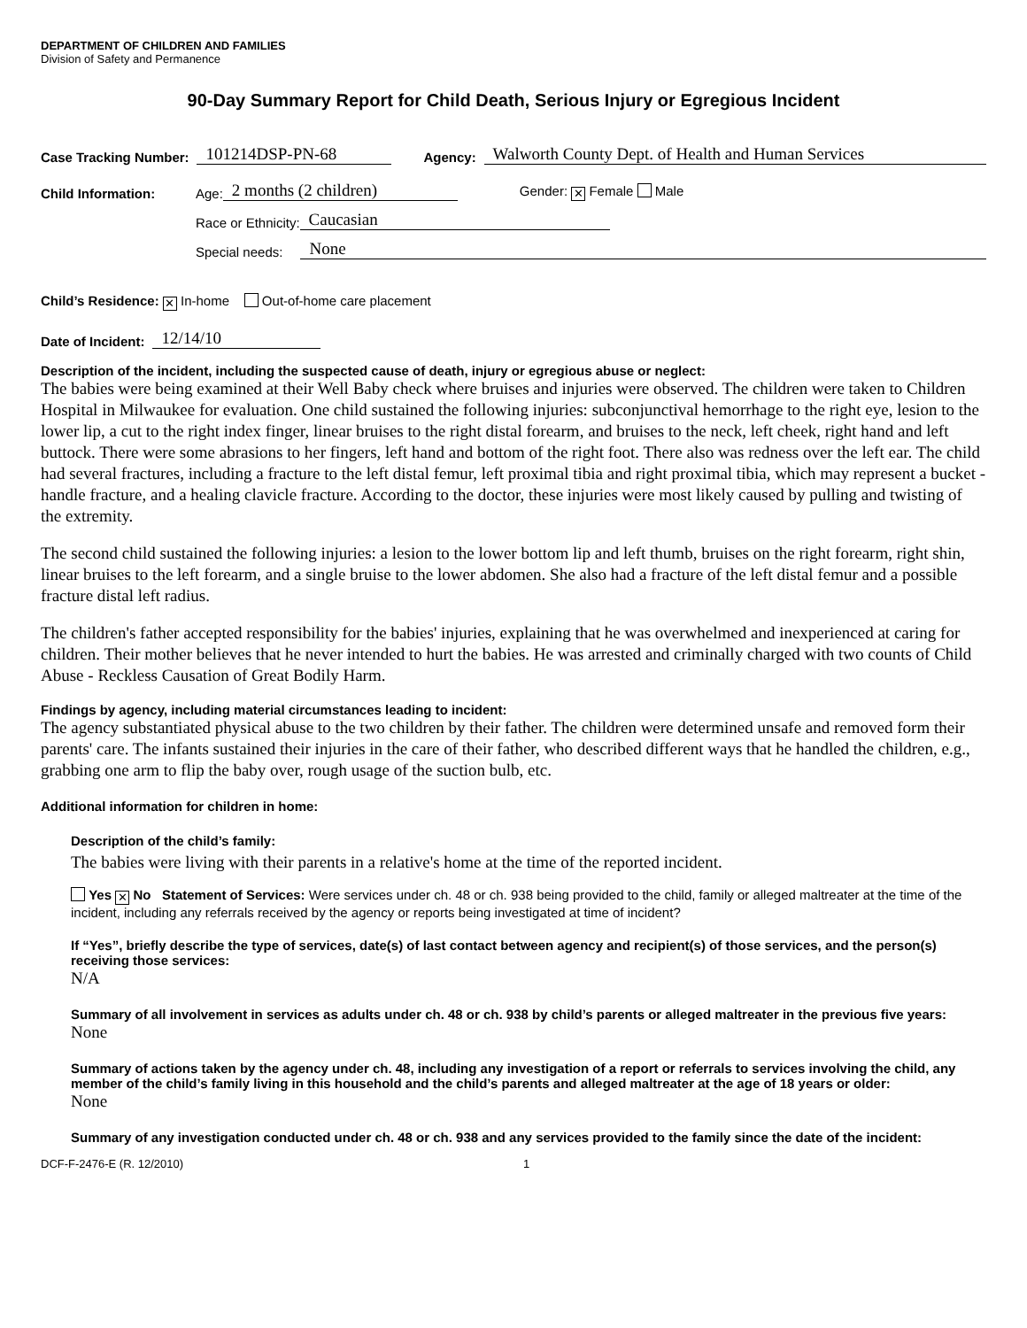DEPARTMENT OF CHILDREN AND FAMILIES
Division of Safety and Permanence
90-Day Summary Report for Child Death, Serious Injury or Egregious Incident
Case Tracking Number: 101214DSP-PN-68 Agency: Walworth County Dept. of Health and Human Services
Child Information: Age: 2 months (2 children) Gender: ✕ Female Male
Race or Ethnicity: Caucasian
Special needs: None
Child’s Residence: ✕ In-home Out-of-home care placement
Date of Incident: 12/14/10
Description of the incident, including the suspected cause of death, injury or egregious abuse or neglect:
The babies were being examined at their Well Baby check where bruises and injuries were observed. The children were taken to Children Hospital in Milwaukee for evaluation. One child sustained the following injuries: subconjunctival hemorrhage to the right eye, lesion to the lower lip, a cut to the right index finger, linear bruises to the right distal forearm, and bruises to the neck, left cheek, right hand and left buttock. There were some abrasions to her fingers, left hand and bottom of the right foot. There also was redness over the left ear. The child had several fractures, including a fracture to the left distal femur, left proximal tibia and right proximal tibia, which may represent a bucket -handle fracture, and a healing clavicle fracture. According to the doctor, these injuries were most likely caused by pulling and twisting of the extremity.
The second child sustained the following injuries: a lesion to the lower bottom lip and left thumb, bruises on the right forearm, right shin, linear bruises to the left forearm, and a single bruise to the lower abdomen. She also had a fracture of the left distal femur and a possible fracture distal left radius.
The children's father accepted responsibility for the babies' injuries, explaining that he was overwhelmed and inexperienced at caring for children. Their mother believes that he never intended to hurt the babies. He was arrested and criminally charged with two counts of Child Abuse - Reckless Causation of Great Bodily Harm.
Findings by agency, including material circumstances leading to incident:
The agency substantiated physical abuse to the two children by their father. The children were determined unsafe and removed form their parents' care. The infants sustained their injuries in the care of their father, who described different ways that he handled the children, e.g., grabbing one arm to flip the baby over, rough usage of the suction bulb, etc.
Additional information for children in home:
Description of the child’s family:
The babies were living with their parents in a relative's home at the time of the reported incident.
Yes ✕ No Statement of Services: Were services under ch. 48 or ch. 938 being provided to the child, family or alleged maltreater at the time of the incident, including any referrals received by the agency or reports being investigated at time of incident?
If “Yes”, briefly describe the type of services, date(s) of last contact between agency and recipient(s) of those services, and the person(s) receiving those services:
N/A
Summary of all involvement in services as adults under ch. 48 or ch. 938 by child’s parents or alleged maltreater in the previous five years:
None
Summary of actions taken by the agency under ch. 48, including any investigation of a report or referrals to services involving the child, any member of the child’s family living in this household and the child’s parents and alleged maltreater at the age of 18 years or older:
None
Summary of any investigation conducted under ch. 48 or ch. 938 and any services provided to the family since the date of the incident:
DCF-F-2476-E (R. 12/2010) 1